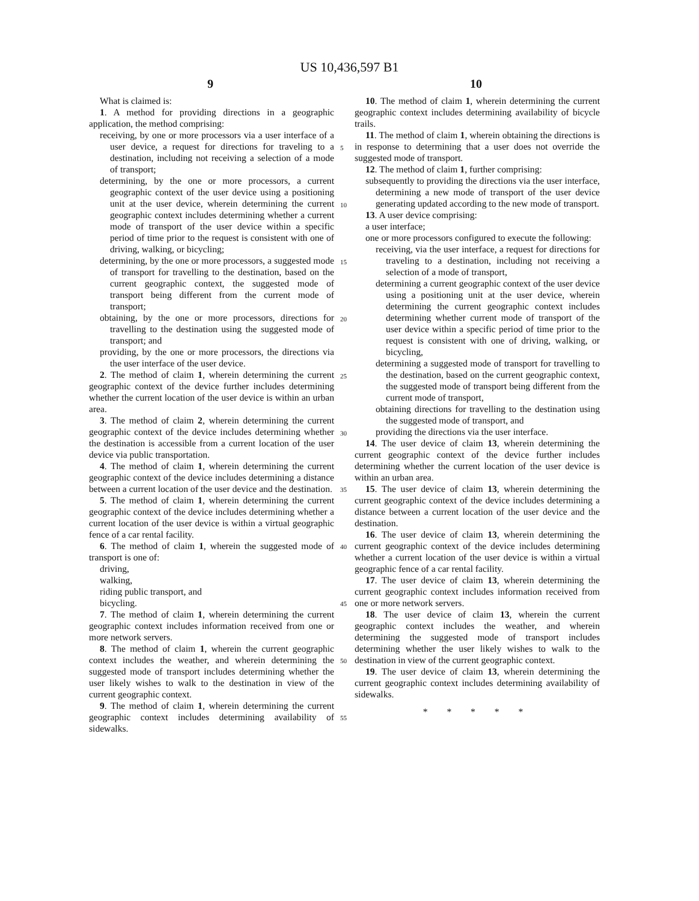US 10,436,597 B1
9 10
What is claimed is:
1. A method for providing directions in a geographic application, the method comprising:
receiving, by one or more processors via a user interface of a user device, a request for directions for traveling to a destination, including not receiving a selection of a mode of transport;
determining, by the one or more processors, a current geographic context of the user device using a positioning unit at the user device, wherein determining the current geographic context includes determining whether a current mode of transport of the user device within a specific period of time prior to the request is consistent with one of driving, walking, or bicycling;
determining, by the one or more processors, a suggested mode of transport for travelling to the destination, based on the current geographic context, the suggested mode of transport being different from the current mode of transport;
obtaining, by the one or more processors, directions for travelling to the destination using the suggested mode of transport; and
providing, by the one or more processors, the directions via the user interface of the user device.
2. The method of claim 1, wherein determining the current geographic context of the device further includes determining whether the current location of the user device is within an urban area.
3. The method of claim 2, wherein determining the current geographic context of the device includes determining whether the destination is accessible from a current location of the user device via public transportation.
4. The method of claim 1, wherein determining the current geographic context of the device includes determining a distance between a current location of the user device and the destination.
5. The method of claim 1, wherein determining the current geographic context of the device includes determining whether a current location of the user device is within a virtual geographic fence of a car rental facility.
6. The method of claim 1, wherein the suggested mode of transport is one of:
driving,
walking,
riding public transport, and
bicycling.
7. The method of claim 1, wherein determining the current geographic context includes information received from one or more network servers.
8. The method of claim 1, wherein the current geographic context includes the weather, and wherein determining the suggested mode of transport includes determining whether the user likely wishes to walk to the destination in view of the current geographic context.
9. The method of claim 1, wherein determining the current geographic context includes determining availability of sidewalks.
5
10
15
20
25
30
35
40
45
50
55
10. The method of claim 1, wherein determining the current geographic context includes determining availability of bicycle trails.
11. The method of claim 1, wherein obtaining the directions is in response to determining that a user does not override the suggested mode of transport.
12. The method of claim 1, further comprising:
subsequently to providing the directions via the user interface, determining a new mode of transport of the user device generating updated according to the new mode of transport.
13. A user device comprising:
a user interface;
one or more processors configured to execute the following:
receiving, via the user interface, a request for directions for traveling to a destination, including not receiving a selection of a mode of transport,
determining a current geographic context of the user device using a positioning unit at the user device, wherein determining the current geographic context includes determining whether current mode of transport of the user device within a specific period of time prior to the request is consistent with one of driving, walking, or bicycling,
determining a suggested mode of transport for travelling to the destination, based on the current geographic context, the suggested mode of transport being different from the current mode of transport,
obtaining directions for travelling to the destination using the suggested mode of transport, and
providing the directions via the user interface.
14. The user device of claim 13, wherein determining the current geographic context of the device further includes determining whether the current location of the user device is within an urban area.
15. The user device of claim 13, wherein determining the current geographic context of the device includes determining a distance between a current location of the user device and the destination.
16. The user device of claim 13, wherein determining the current geographic context of the device includes determining whether a current location of the user device is within a virtual geographic fence of a car rental facility.
17. The user device of claim 13, wherein determining the current geographic context includes information received from one or more network servers.
18. The user device of claim 13, wherein the current geographic context includes the weather, and wherein determining the suggested mode of transport includes determining whether the user likely wishes to walk to the destination in view of the current geographic context.
19. The user device of claim 13, wherein determining the current geographic context includes determining availability of sidewalks.
* * * * *